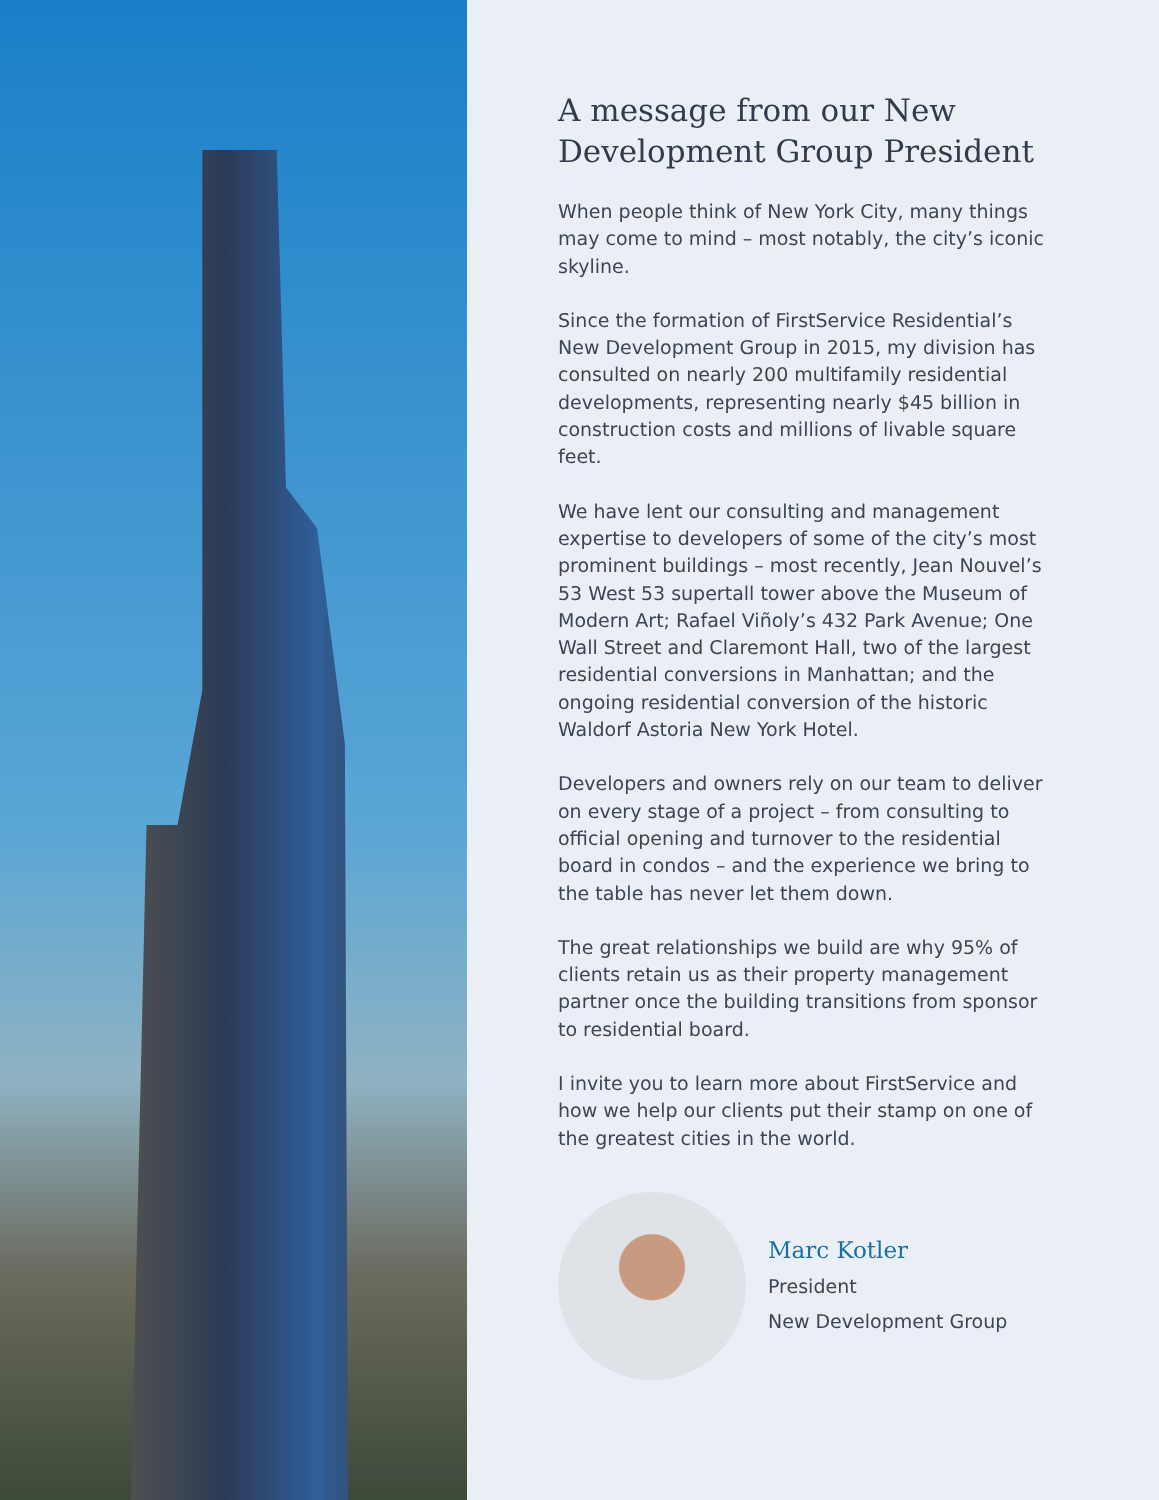A message from our New Development Group President
When people think of New York City, many things may come to mind – most notably, the city’s iconic skyline.
Since the formation of FirstService Residential’s New Development Group in 2015, my division has consulted on nearly 200 multifamily residential developments, representing nearly $45 billion in construction costs and millions of livable square feet.
We have lent our consulting and management expertise to developers of some of the city’s most prominent buildings – most recently, Jean Nouvel’s 53 West 53 supertall tower above the Museum of Modern Art; Rafael Viñoly’s 432 Park Avenue; One Wall Street and Claremont Hall, two of the largest residential conversions in Manhattan; and the ongoing residential conversion of the historic Waldorf Astoria New York Hotel.
Developers and owners rely on our team to deliver on every stage of a project – from consulting to official opening and turnover to the residential board in condos – and the experience we bring to the table has never let them down.
The great relationships we build are why 95% of clients retain us as their property management partner once the building transitions from sponsor to residential board.
I invite you to learn more about FirstService and how we help our clients put their stamp on one of the greatest cities in the world.
Marc Kotler
President
New Development Group